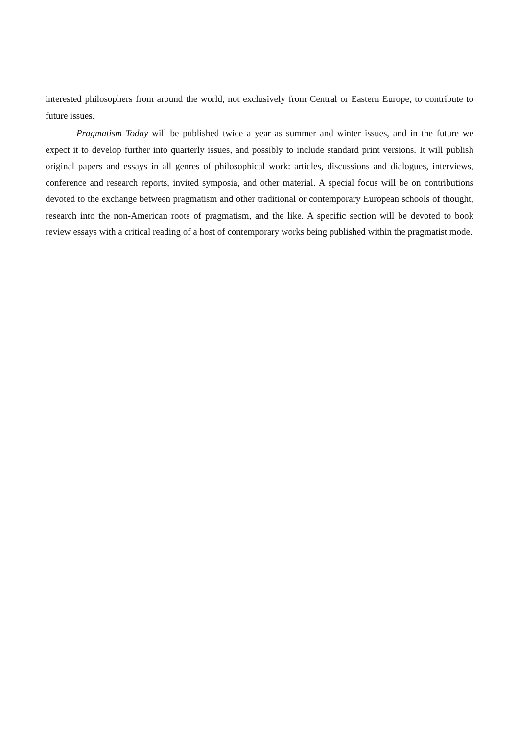interested philosophers from around the world, not exclusively from Central or Eastern Europe, to contribute to future issues.
Pragmatism Today will be published twice a year as summer and winter issues, and in the future we expect it to develop further into quarterly issues, and possibly to include standard print versions. It will publish original papers and essays in all genres of philosophical work: articles, discussions and dialogues, interviews, conference and research reports, invited symposia, and other material. A special focus will be on contributions devoted to the exchange between pragmatism and other traditional or contemporary European schools of thought, research into the non-American roots of pragmatism, and the like. A specific section will be devoted to book review essays with a critical reading of a host of contemporary works being published within the pragmatist mode.